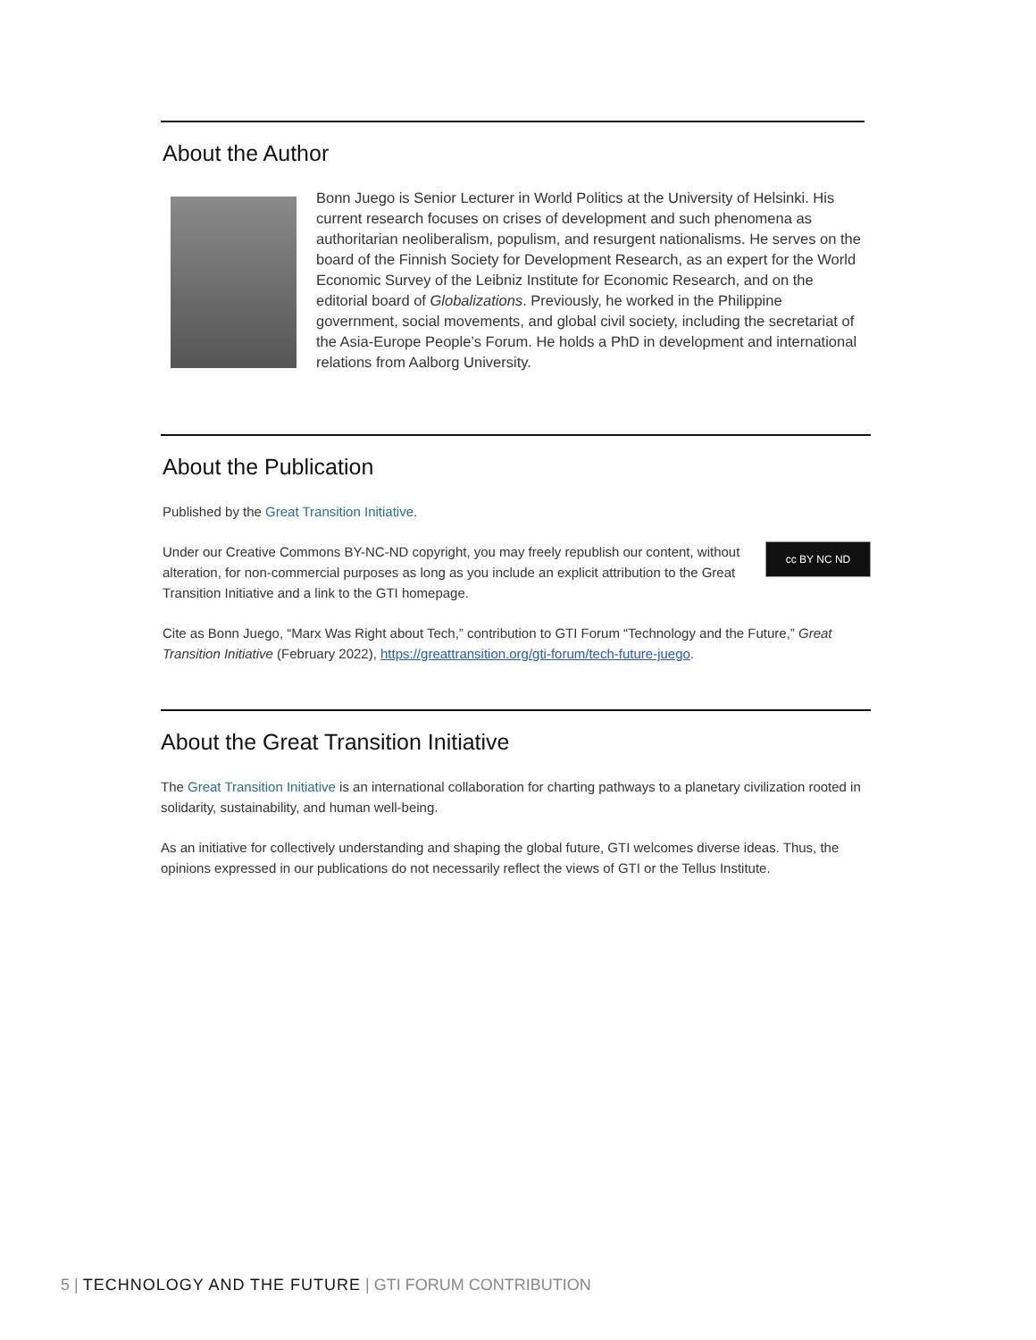About the Author
Bonn Juego is Senior Lecturer in World Politics at the University of Helsinki. His current research focuses on crises of development and such phenomena as authoritarian neoliberalism, populism, and resurgent nationalisms. He serves on the board of the Finnish Society for Development Research, as an expert for the World Economic Survey of the Leibniz Institute for Economic Research, and on the editorial board of Globalizations. Previously, he worked in the Philippine government, social movements, and global civil society, including the secretariat of the Asia-Europe People’s Forum. He holds a PhD in development and international relations from Aalborg University.
About the Publication
Published by the Great Transition Initiative.
cc BY NC ND Under our Creative Commons BY-NC-ND copyright, you may freely republish our content, without alteration, for non-commercial purposes as long as you include an explicit attribution to the Great Transition Initiative and a link to the GTI homepage.
Cite as Bonn Juego, “Marx Was Right about Tech,” contribution to GTI Forum “Technology and the Future,” Great Transition Initiative (February 2022), https://greattransition.org/gti-forum/tech-future-juego.
About the Great Transition Initiative
The Great Transition Initiative is an international collaboration for charting pathways to a planetary civilization rooted in solidarity, sustainability, and human well-being.
As an initiative for collectively understanding and shaping the global future, GTI welcomes diverse ideas. Thus, the opinions expressed in our publications do not necessarily reflect the views of GTI or the Tellus Institute.
5 | TECHNOLOGY AND THE FUTURE | GTI FORUM CONTRIBUTION